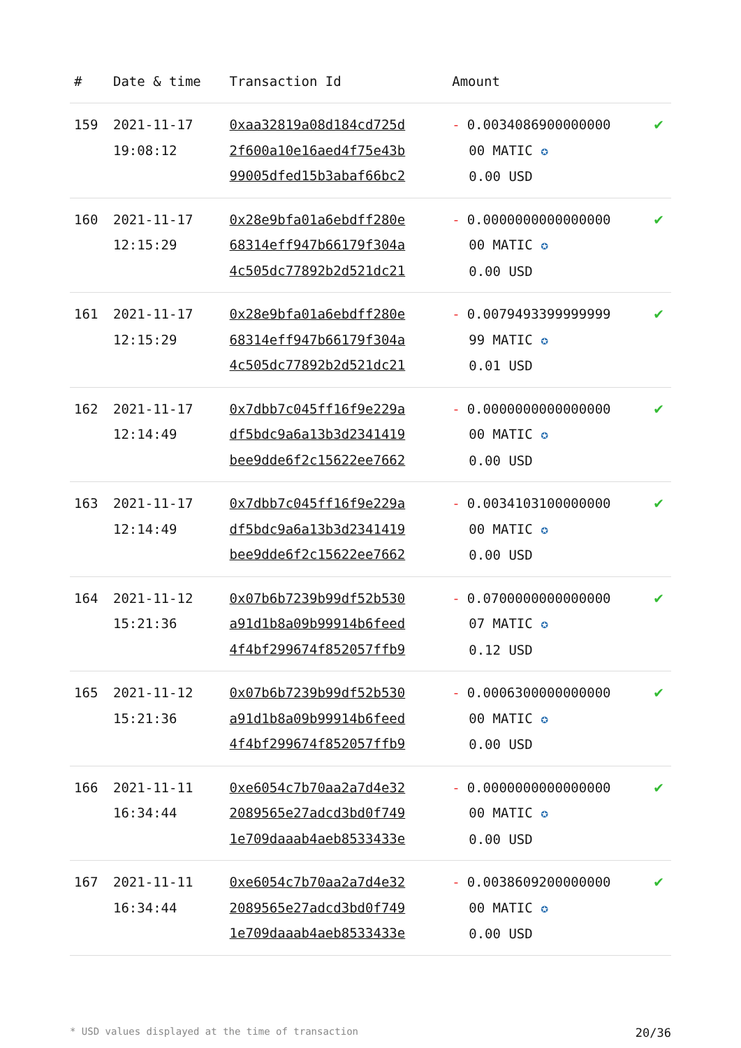| # | Date & time | Transaction Id | Amount | |
| --- | --- | --- | --- | --- |
| 159 | 2021-11-17 19:08:12 | 0xaa32819a08d184cd725d 2f600a10e16aed4f75e43b 99005dfed15b3abaf66bc2 | - 0.0034086900000000 00 MATIC ✪ 0.00 USD | ✔ |
| 160 | 2021-11-17 12:15:29 | 0x28e9bfa01a6ebdff280e 68314eff947b66179f304a 4c505dc77892b2d521dc21 | - 0.0000000000000000 00 MATIC ✪ 0.00 USD | ✔ |
| 161 | 2021-11-17 12:15:29 | 0x28e9bfa01a6ebdff280e 68314eff947b66179f304a 4c505dc77892b2d521dc21 | - 0.0079493399999999 99 MATIC ✪ 0.01 USD | ✔ |
| 162 | 2021-11-17 12:14:49 | 0x7dbb7c045ff16f9e229a df5bdc9a6a13b3d2341419 bee9dde6f2c15622ee7662 | - 0.0000000000000000 00 MATIC ✪ 0.00 USD | ✔ |
| 163 | 2021-11-17 12:14:49 | 0x7dbb7c045ff16f9e229a df5bdc9a6a13b3d2341419 bee9dde6f2c15622ee7662 | - 0.0034103100000000 00 MATIC ✪ 0.00 USD | ✔ |
| 164 | 2021-11-12 15:21:36 | 0x07b6b7239b99df52b530 a91d1b8a09b99914b6feed 4f4bf299674f852057ffb9 | - 0.0700000000000000 07 MATIC ✪ 0.12 USD | ✔ |
| 165 | 2021-11-12 15:21:36 | 0x07b6b7239b99df52b530 a91d1b8a09b99914b6feed 4f4bf299674f852057ffb9 | - 0.0006300000000000 00 MATIC ✪ 0.00 USD | ✔ |
| 166 | 2021-11-11 16:34:44 | 0xe6054c7b70aa2a7d4e32 2089565e27adcd3bd0f749 1e709daaab4aeb8533433e | - 0.0000000000000000 00 MATIC ✪ 0.00 USD | ✔ |
| 167 | 2021-11-11 16:34:44 | 0xe6054c7b70aa2a7d4e32 2089565e27adcd3bd0f749 1e709daaab4aeb8533433e | - 0.0038609200000000 00 MATIC ✪ 0.00 USD | ✔ |
* USD values displayed at the time of transaction 20/36